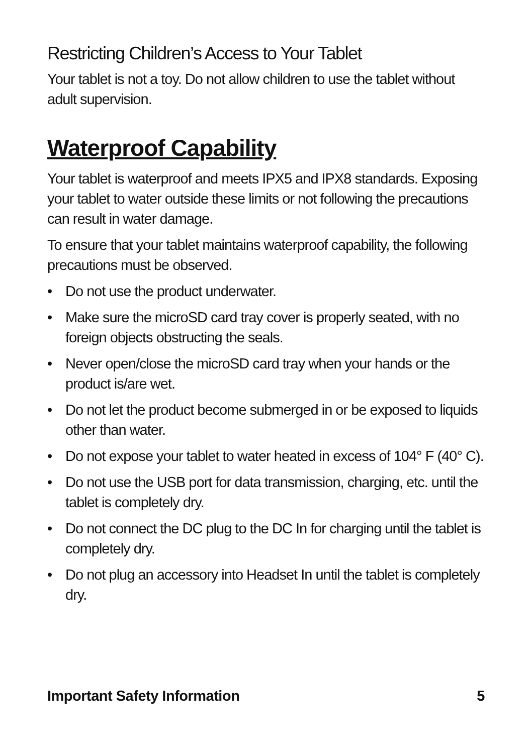Restricting Children’s Access to Your Tablet
Your tablet is not a toy. Do not allow children to use the tablet without adult supervision.
Waterproof Capability
Your tablet is waterproof and meets IPX5 and IPX8 standards. Exposing your tablet to water outside these limits or not following the precautions can result in water damage.
To ensure that your tablet maintains waterproof capability, the following precautions must be observed.
• Do not use the product underwater.
• Make sure the microSD card tray cover is properly seated, with no foreign objects obstructing the seals.
• Never open/close the microSD card tray when your hands or the product is/are wet.
• Do not let the product become submerged in or be exposed to liquids other than water.
• Do not expose your tablet to water heated in excess of 104° F (40° C).
• Do not use the USB port for data transmission, charging, etc. until the tablet is completely dry.
• Do not connect the DC plug to the DC In for charging until the tablet is completely dry.
• Do not plug an accessory into Headset In until the tablet is completely dry.
Important Safety Information 5